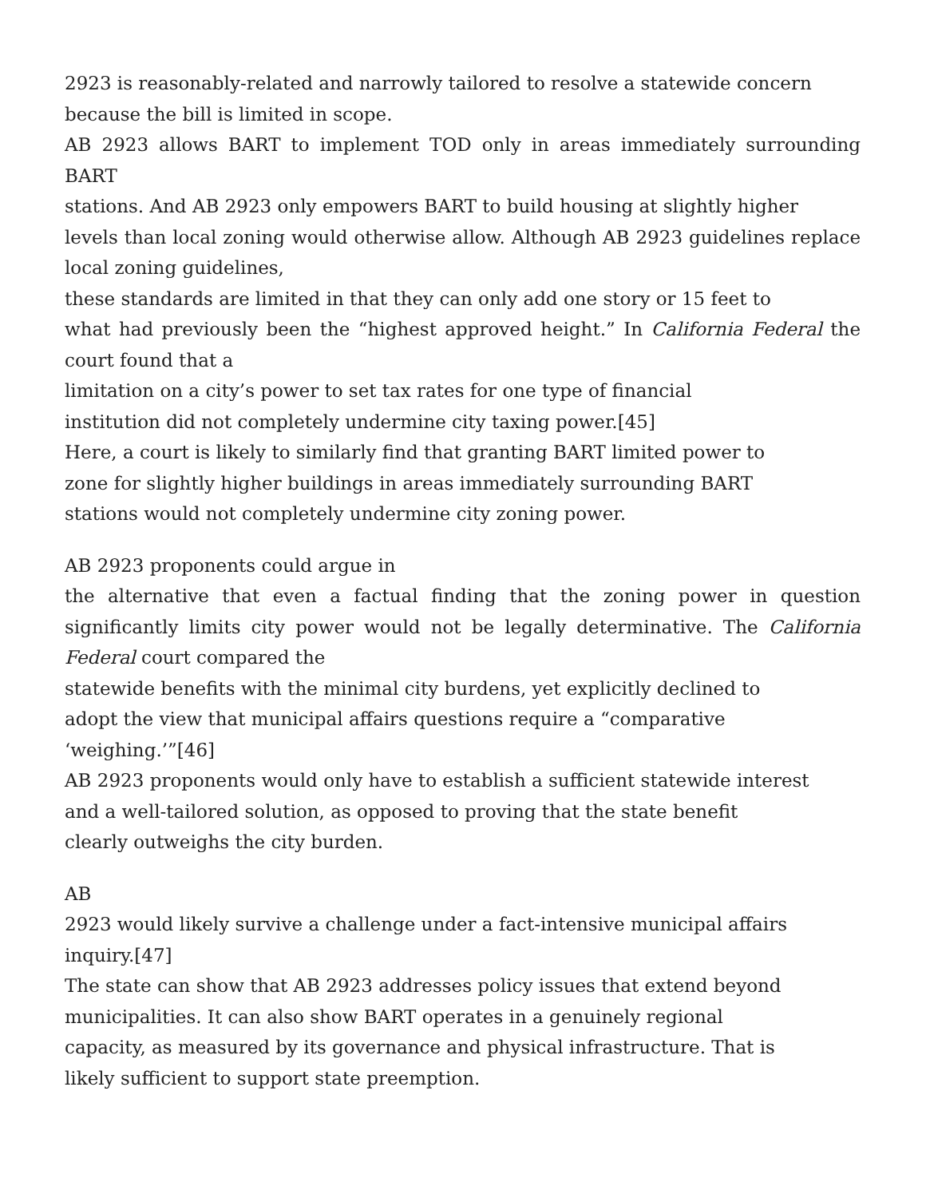2923 is reasonably-related and narrowly tailored to resolve a statewide concern
because the bill is limited in scope.
AB 2923 allows BART to implement TOD only in areas immediately surrounding BART
stations. And AB 2923 only empowers BART to build housing at slightly higher
levels than local zoning would otherwise allow. Although AB 2923 guidelines replace local zoning guidelines,
these standards are limited in that they can only add one story or 15 feet to
what had previously been the “highest approved height.” In California Federal the court found that a
limitation on a city’s power to set tax rates for one type of financial
institution did not completely undermine city taxing power.[45]
Here, a court is likely to similarly find that granting BART limited power to
zone for slightly higher buildings in areas immediately surrounding BART
stations would not completely undermine city zoning power.
AB 2923 proponents could argue in
the alternative that even a factual finding that the zoning power in question significantly limits city power would not be legally determinative. The California Federal court compared the
statewide benefits with the minimal city burdens, yet explicitly declined to
adopt the view that municipal affairs questions require a “comparative
‘weighing.’”[46]
AB 2923 proponents would only have to establish a sufficient statewide interest
and a well-tailored solution, as opposed to proving that the state benefit
clearly outweighs the city burden.
AB
2923 would likely survive a challenge under a fact-intensive municipal affairs
inquiry.[47]
The state can show that AB 2923 addresses policy issues that extend beyond
municipalities. It can also show BART operates in a genuinely regional
capacity, as measured by its governance and physical infrastructure. That is
likely sufficient to support state preemption.